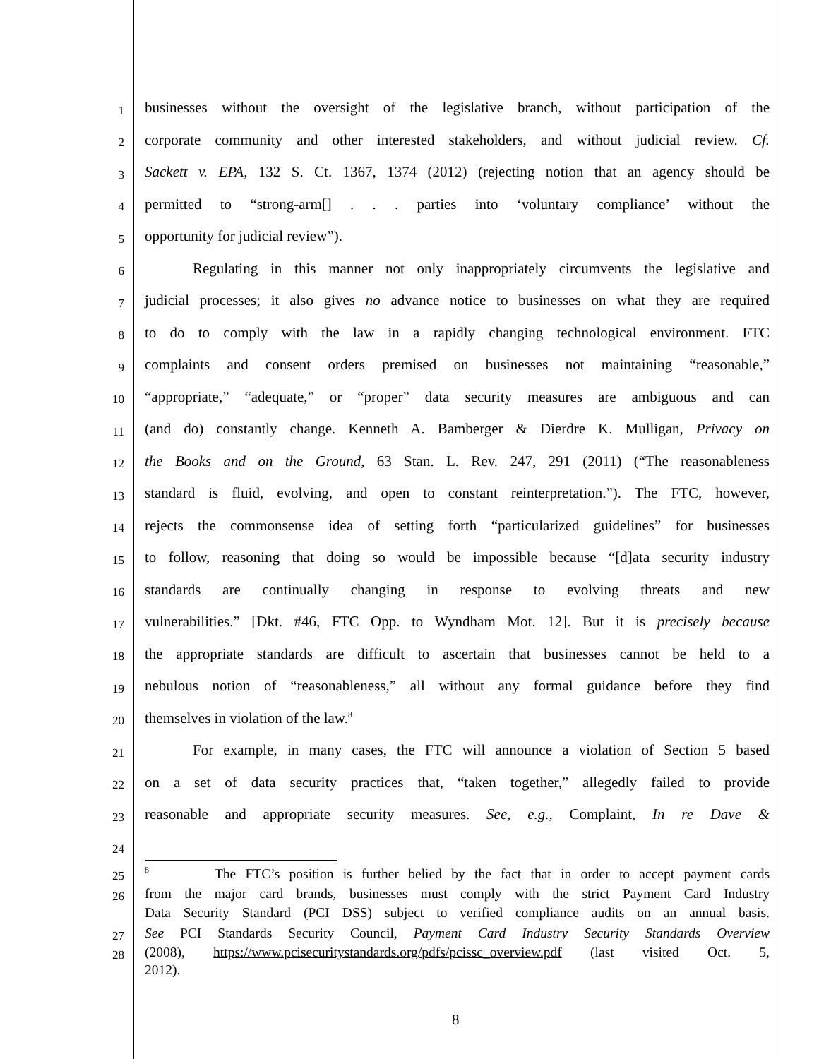1
businesses without the oversight of the legislative branch, without participation of the
2
corporate community and other interested stakeholders, and without judicial review. Cf.
3
Sackett v. EPA, 132 S. Ct. 1367, 1374 (2012) (rejecting notion that an agency should be
4
permitted to “strong-arm[] . . . parties into ‘voluntary compliance’ without the
5
opportunity for judicial review”).
6
Regulating in this manner not only inappropriately circumvents the legislative and
7
judicial processes; it also gives no advance notice to businesses on what they are required
8
to do to comply with the law in a rapidly changing technological environment. FTC
9
complaints and consent orders premised on businesses not maintaining “reasonable,”
10
“appropriate,” “adequate,” or “proper” data security measures are ambiguous and can
11
(and do) constantly change. Kenneth A. Bamberger & Dierdre K. Mulligan, Privacy on
12
the Books and on the Ground, 63 Stan. L. Rev. 247, 291 (2011) (“The reasonableness
13
standard is fluid, evolving, and open to constant reinterpretation.”). The FTC, however,
14
rejects the commonsense idea of setting forth “particularized guidelines” for businesses
15
to follow, reasoning that doing so would be impossible because “[d]ata security industry
16
standards are continually changing in response to evolving threats and new
17
vulnerabilities.” [Dkt. #46, FTC Opp. to Wyndham Mot. 12]. But it is precisely because
18
the appropriate standards are difficult to ascertain that businesses cannot be held to a
19
nebulous notion of “reasonableness,” all without any formal guidance before they find
20
themselves in violation of the law.<sup>8</sup>
21
For example, in many cases, the FTC will announce a violation of Section 5 based
22
on a set of data security practices that, “taken together,” allegedly failed to provide
23
reasonable and appropriate security measures. See, e.g., Complaint, In re Dave &
24
25
<sup>8</sup> The FTC’s position is further belied by the fact that in order to accept payment cards
26
from the major card brands, businesses must comply with the strict Payment Card Industry
Data Security Standard (PCI DSS) subject to verified compliance audits on an annual basis.
27
See PCI Standards Security Council, Payment Card Industry Security Standards Overview
28
(2008), https://www.pcisecuritystandards.org/pdfs/pcissc_overview.pdf (last visited Oct. 5,
2012).
8